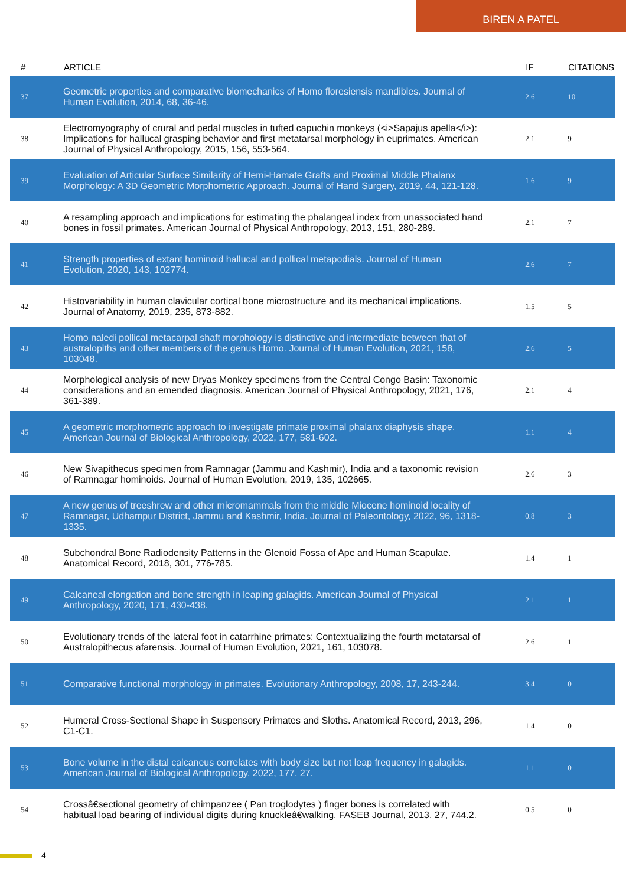BIREN A PATEL
| # | ARTICLE | IF | CITATIONS |
| --- | --- | --- | --- |
| 37 | Geometric properties and comparative biomechanics of Homo floresiensis mandibles. Journal of Human Evolution, 2014, 68, 36-46. | 2.6 | 10 |
| 38 | Electromyography of crural and pedal muscles in tufted capuchin monkeys (<i>Sapajus apella</i>): Implications for hallucal grasping behavior and first metatarsal morphology in euprimates. American Journal of Physical Anthropology, 2015, 156, 553-564. | 2.1 | 9 |
| 39 | Evaluation of Articular Surface Similarity of Hemi-Hamate Grafts and Proximal Middle Phalanx Morphology: A 3D Geometric Morphometric Approach. Journal of Hand Surgery, 2019, 44, 121-128. | 1.6 | 9 |
| 40 | A resampling approach and implications for estimating the phalangeal index from unassociated hand bones in fossil primates. American Journal of Physical Anthropology, 2013, 151, 280-289. | 2.1 | 7 |
| 41 | Strength properties of extant hominoid hallucal and pollical metapodials. Journal of Human Evolution, 2020, 143, 102774. | 2.6 | 7 |
| 42 | Histovariability in human clavicular cortical bone microstructure and its mechanical implications. Journal of Anatomy, 2019, 235, 873-882. | 1.5 | 5 |
| 43 | Homo naledi pollical metacarpal shaft morphology is distinctive and intermediate between that of australopiths and other members of the genus Homo. Journal of Human Evolution, 2021, 158, 103048. | 2.6 | 5 |
| 44 | Morphological analysis of new Dryas Monkey specimens from the Central Congo Basin: Taxonomic considerations and an emended diagnosis. American Journal of Physical Anthropology, 2021, 176, 361-389. | 2.1 | 4 |
| 45 | A geometric morphometric approach to investigate primate proximal phalanx diaphysis shape. American Journal of Biological Anthropology, 2022, 177, 581-602. | 1.1 | 4 |
| 46 | New Sivapithecus specimen from Ramnagar (Jammu and Kashmir), India and a taxonomic revision of Ramnagar hominoids. Journal of Human Evolution, 2019, 135, 102665. | 2.6 | 3 |
| 47 | A new genus of treeshrew and other micromammals from the middle Miocene hominoid locality of Ramnagar, Udhampur District, Jammu and Kashmir, India. Journal of Paleontology, 2022, 96, 1318-1335. | 0.8 | 3 |
| 48 | Subchondral Bone Radiodensity Patterns in the Glenoid Fossa of Ape and Human Scapulae. Anatomical Record, 2018, 301, 776-785. | 1.4 | 1 |
| 49 | Calcaneal elongation and bone strength in leaping galagids. American Journal of Physical Anthropology, 2020, 171, 430-438. | 2.1 | 1 |
| 50 | Evolutionary trends of the lateral foot in catarrhine primates: Contextualizing the fourth metatarsal of Australopithecus afarensis. Journal of Human Evolution, 2021, 161, 103078. | 2.6 | 1 |
| 51 | Comparative functional morphology in primates. Evolutionary Anthropology, 2008, 17, 243-244. | 3.4 | 0 |
| 52 | Humeral Cross-Sectional Shape in Suspensory Primates and Sloths. Anatomical Record, 2013, 296, C1-C1. | 1.4 | 0 |
| 53 | Bone volume in the distal calcaneus correlates with body size but not leap frequency in galagids. American Journal of Biological Anthropology, 2022, 177, 27. | 1.1 | 0 |
| 54 | Crossâ€sectional geometry of chimpanzee ( Pan troglodytes ) finger bones is correlated with habitual load bearing of individual digits during knuckleâ€walking. FASEB Journal, 2013, 27, 744.2. | 0.5 | 0 |
4